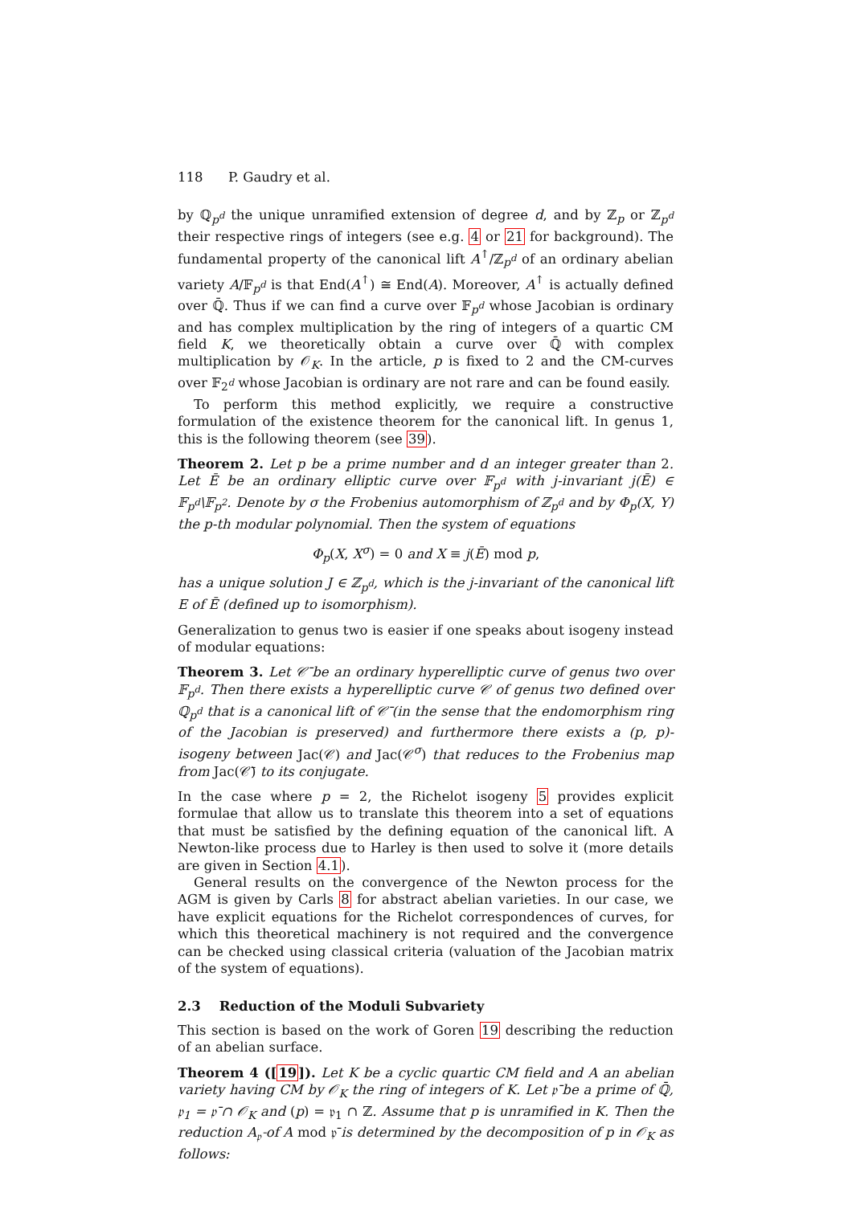118 P. Gaudry et al.
by ℚ<sub>p<sup>d</sup></sub> the unique unramified extension of degree d, and by ℤ<sub>p</sub> or ℤ<sub>p<sup>d</sup></sub> their respective rings of integers (see e.g. 4 or 21 for background). The fundamental property of the canonical lift A<sup>↑</sup>/ℤ<sub>p<sup>d</sup></sub> of an ordinary abelian variety A/𝔽<sub>p<sup>d</sup></sub> is that End(A<sup>↑</sup>) ≅ End(A). Moreover, A<sup>↑</sup> is actually defined over ℚ̄. Thus if we can find a curve over 𝔽<sub>p<sup>d</sup></sub> whose Jacobian is ordinary and has complex multiplication by the ring of integers of a quartic CM field K, we theoretically obtain a curve over ℚ̄ with complex multiplication by 𝒪<sub>K</sub>. In the article, p is fixed to 2 and the CM-curves over 𝔽<sub>2<sup>d</sup></sub> whose Jacobian is ordinary are not rare and can be found easily.
To perform this method explicitly, we require a constructive formulation of the existence theorem for the canonical lift. In genus 1, this is the following theorem (see 39).
Theorem 2. Let p be a prime number and d an integer greater than 2. Let Ē be an ordinary elliptic curve over 𝔽<sub>p<sup>d</sup></sub> with j-invariant j(Ē) ∈ 𝔽<sub>p<sup>d</sup></sub>\𝔽<sub>p<sup>2</sup></sub>. Denote by σ the Frobenius automorphism of ℤ<sub>p<sup>d</sup></sub> and by Φ<sub>p</sub>(X, Y) the p-th modular polynomial. Then the system of equations
Φ<sub>p</sub>(X, X<sup>σ</sup>) = 0 and X ≡ j(Ē) mod p,
has a unique solution J ∈ ℤ<sub>p<sup>d</sup></sub>, which is the j-invariant of the canonical lift E of Ē (defined up to isomorphism).
Generalization to genus two is easier if one speaks about isogeny instead of modular equations:
Theorem 3. Let 𝒞̄ be an ordinary hyperelliptic curve of genus two over 𝔽<sub>p<sup>d</sup></sub>. Then there exists a hyperelliptic curve 𝒞 of genus two defined over ℚ<sub>p<sup>d</sup></sub> that is a canonical lift of 𝒞̄ (in the sense that the endomorphism ring of the Jacobian is preserved) and furthermore there exists a (p, p)-isogeny between Jac(𝒞) and Jac(𝒞<sup>σ</sup>) that reduces to the Frobenius map from Jac(𝒞̄) to its conjugate.
In the case where p = 2, the Richelot isogeny 5 provides explicit formulae that allow us to translate this theorem into a set of equations that must be satisfied by the defining equation of the canonical lift. A Newton-like process due to Harley is then used to solve it (more details are given in Section 4.1).
General results on the convergence of the Newton process for the AGM is given by Carls 8 for abstract abelian varieties. In our case, we have explicit equations for the Richelot correspondences of curves, for which this theoretical machinery is not required and the convergence can be checked using classical criteria (valuation of the Jacobian matrix of the system of equations).
2.3 Reduction of the Moduli Subvariety
This section is based on the work of Goren 19 describing the reduction of an abelian surface.
Theorem 4 ([19]). Let K be a cyclic quartic CM field and A an abelian variety having CM by 𝒪<sub>K</sub> the ring of integers of K. Let 𝔭̄ be a prime of ℚ̄, 𝔭<sub>1</sub> = 𝔭̄ ∩ 𝒪<sub>K</sub> and (p) = 𝔭<sub>1</sub> ∩ ℤ. Assume that p is unramified in K. Then the reduction A<sub>𝔭̄</sub> of A mod 𝔭̄ is determined by the decomposition of p in 𝒪<sub>K</sub> as follows: